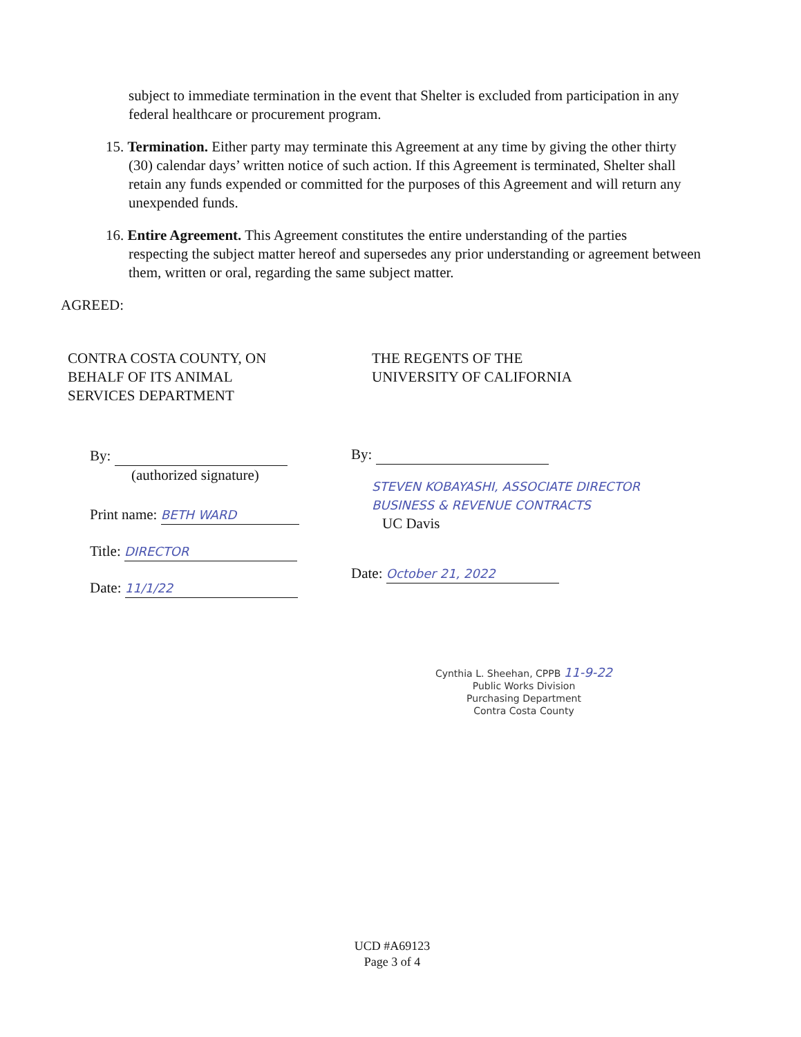subject to immediate termination in the event that Shelter is excluded from participation in any federal healthcare or procurement program.
15. Termination. Either party may terminate this Agreement at any time by giving the other thirty
(30) calendar days’ written notice of such action. If this Agreement is terminated, Shelter shall retain any funds expended or committed for the purposes of this Agreement and will return any unexpended funds.
16. Entire Agreement. This Agreement constitutes the entire understanding of the parties
respecting the subject matter hereof and supersedes any prior understanding or agreement between them, written or oral, regarding the same subject matter.
AGREED:
CONTRA COSTA COUNTY, ON
BEHALF OF ITS ANIMAL
SERVICES DEPARTMENT
By:
(authorized signature)
Print name: BETH WARD
Title: DIRECTOR
Date: 11/1/22
THE REGENTS OF THE
UNIVERSITY OF CALIFORNIA
By:
STEVEN KOBAYASHI, ASSOCIATE DIRECTOR
BUSINESS & REVENUE CONTRACTS
UC Davis
Date: October 21, 2022
Cynthia L. Sheehan, CPPB 11-9-22
Public Works Division
Purchasing Department
Contra Costa County
UCD #A69123
Page 3 of 4